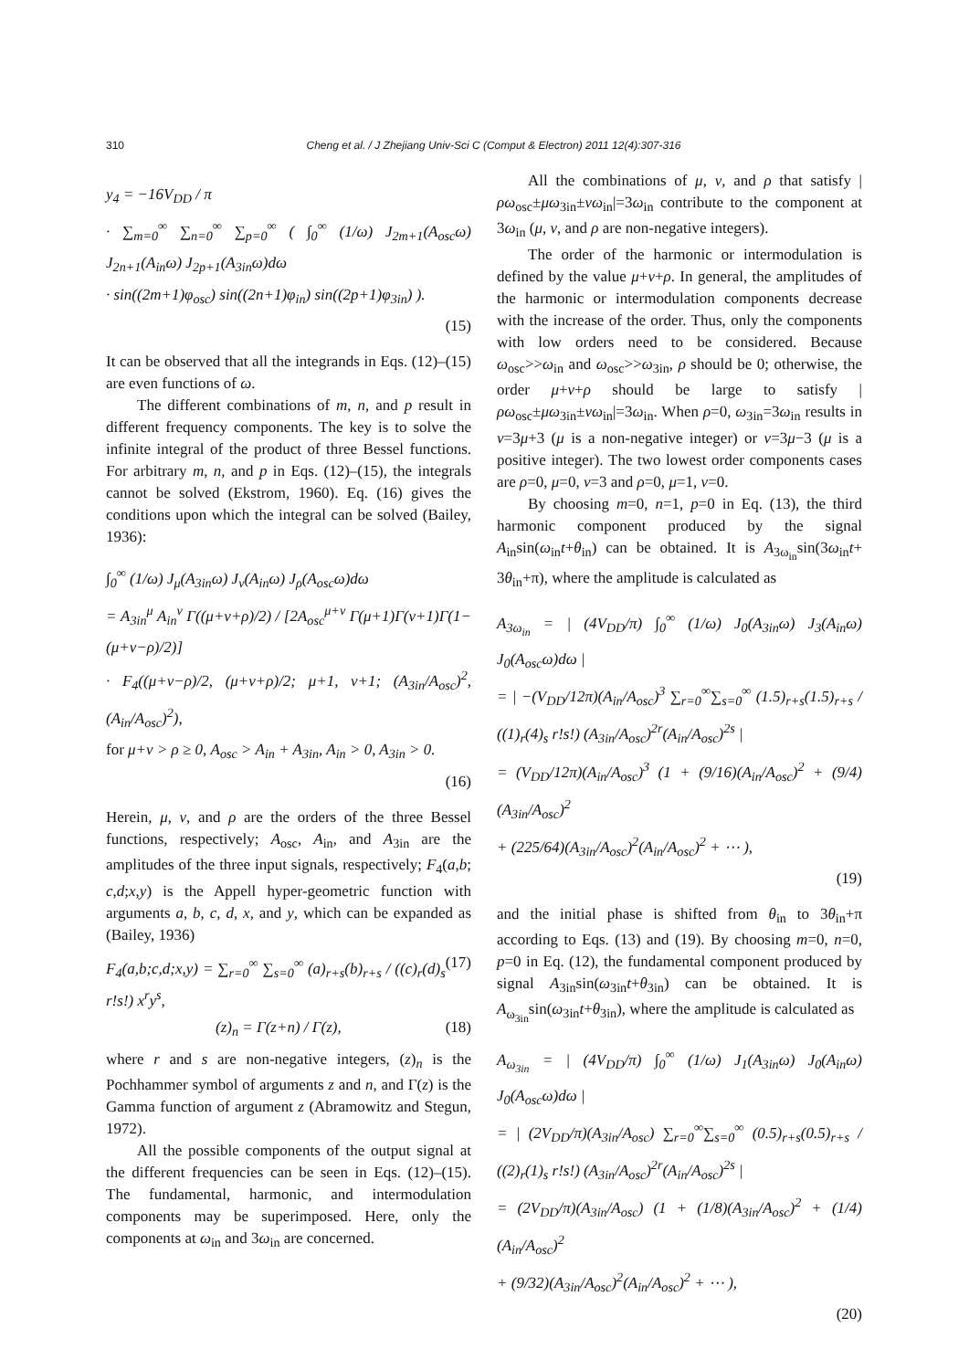310 Cheng et al. / J Zhejiang Univ-Sci C (Comput & Electron) 2011 12(4):307-316
y<sub>4</sub> = −16V<sub>DD</sub> / π
· ∑<sub>m=0</sub><sup>∞</sup> ∑<sub>n=0</sub><sup>∞</sup> ∑<sub>p=0</sub><sup>∞</sup> ( ∫<sub>0</sub><sup>∞</sup> (1/ω) J<sub>2m+1</sub>(A<sub>osc</sub>ω) J<sub>2n+1</sub>(A<sub>in</sub>ω) J<sub>2p+1</sub>(A<sub>3in</sub>ω)dω
· sin((2m+1)φ<sub>osc</sub>) sin((2n+1)φ<sub>in</sub>) sin((2p+1)φ<sub>3in</sub>) ).
(15)
It can be observed that all the integrands in Eqs. (12)–(15) are even functions of ω.
The different combinations of m, n, and p result in different frequency components. The key is to solve the infinite integral of the product of three Bessel functions. For arbitrary m, n, and p in Eqs. (12)–(15), the integrals cannot be solved (Ekstrom, 1960). Eq. (16) gives the conditions upon which the integral can be solved (Bailey, 1936):
∫<sub>0</sub><sup>∞</sup> (1/ω) J<sub>μ</sub>(A<sub>3in</sub>ω) J<sub>ν</sub>(A<sub>in</sub>ω) J<sub>ρ</sub>(A<sub>osc</sub>ω)dω
= A<sub>3in</sub><sup>μ</sup> A<sub>in</sub><sup>ν</sup> Γ((μ+ν+ρ)/2) / [2A<sub>osc</sub><sup>μ+ν</sup> Γ(μ+1)Γ(ν+1)Γ(1−(μ+ν−ρ)/2)]
· F<sub>4</sub>((μ+ν−ρ)/2, (μ+ν+ρ)/2; μ+1, ν+1; (A<sub>3in</sub>/A<sub>osc</sub>)<sup>2</sup>, (A<sub>in</sub>/A<sub>osc</sub>)<sup>2</sup>),
for μ+ν > ρ ≥ 0, A<sub>osc</sub> > A<sub>in</sub> + A<sub>3in</sub>, A<sub>in</sub> > 0, A<sub>3in</sub> > 0.
(16)
Herein, μ, ν, and ρ are the orders of the three Bessel functions, respectively; A<sub>osc</sub>, A<sub>in</sub>, and A<sub>3in</sub> are the amplitudes of the three input signals, respectively; F<sub>4</sub>(a,b; c,d;x,y) is the Appell hyper-geometric function with arguments a, b, c, d, x, and y, which can be expanded as (Bailey, 1936)
F<sub>4</sub>(a,b;c,d;x,y) = ∑<sub>r=0</sub><sup>∞</sup> ∑<sub>s=0</sub><sup>∞</sup> (a)<sub>r+s</sub>(b)<sub>r+s</sub> / ((c)<sub>r</sub>(d)<sub>s</sub> r!s!) x<sup>r</sup>y<sup>s</sup>, (17)
(z)<sub>n</sub> = Γ(z+n) / Γ(z), (18)
where r and s are non-negative integers, (z)<sub>n</sub> is the Pochhammer symbol of arguments z and n, and Γ(z) is the Gamma function of argument z (Abramowitz and Stegun, 1972).
All the possible components of the output signal at the different frequencies can be seen in Eqs. (12)–(15). The fundamental, harmonic, and intermodulation components may be superimposed. Here, only the components at ω<sub>in</sub> and 3ω<sub>in</sub> are concerned.
All the combinations of μ, ν, and ρ that satisfy |ρω<sub>osc</sub>±μω<sub>3in</sub>±νω<sub>in</sub>|=3ω<sub>in</sub> contribute to the component at 3ω<sub>in</sub> (μ, ν, and ρ are non-negative integers).
The order of the harmonic or intermodulation is defined by the value μ+ν+ρ. In general, the amplitudes of the harmonic or intermodulation components decrease with the increase of the order. Thus, only the components with low orders need to be considered. Because ω<sub>osc</sub>>>ω<sub>in</sub> and ω<sub>osc</sub>>>ω<sub>3in</sub>, ρ should be 0; otherwise, the order μ+ν+ρ should be large to satisfy |ρω<sub>osc</sub>±μω<sub>3in</sub>±νω<sub>in</sub>|=3ω<sub>in</sub>. When ρ=0, ω<sub>3in</sub>=3ω<sub>in</sub> results in ν=3μ+3 (μ is a non-negative integer) or ν=3μ−3 (μ is a positive integer). The two lowest order components cases are ρ=0, μ=0, ν=3 and ρ=0, μ=1, ν=0.
By choosing m=0, n=1, p=0 in Eq. (13), the third harmonic component produced by the signal A<sub>in</sub>sin(ω<sub>in</sub>t+θ<sub>in</sub>) can be obtained. It is A<sub>3ω<sub>in</sub></sub>sin(3ω<sub>in</sub>t+ 3θ<sub>in</sub>+π), where the amplitude is calculated as
A<sub>3ω<sub>in</sub></sub> = | (4V<sub>DD</sub>/π) ∫<sub>0</sub><sup>∞</sup> (1/ω) J<sub>0</sub>(A<sub>3in</sub>ω) J<sub>3</sub>(A<sub>in</sub>ω) J<sub>0</sub>(A<sub>osc</sub>ω)dω |
= | −(V<sub>DD</sub>/12π)(A<sub>in</sub>/A<sub>osc</sub>)<sup>3</sup> ∑<sub>r=0</sub><sup>∞</sup>∑<sub>s=0</sub><sup>∞</sup> (1.5)<sub>r+s</sub>(1.5)<sub>r+s</sub> / ((1)<sub>r</sub>(4)<sub>s</sub> r!s!) (A<sub>3in</sub>/A<sub>osc</sub>)<sup>2r</sup>(A<sub>in</sub>/A<sub>osc</sub>)<sup>2s</sup> |
= (V<sub>DD</sub>/12π)(A<sub>in</sub>/A<sub>osc</sub>)<sup>3</sup> (1 + (9/16)(A<sub>in</sub>/A<sub>osc</sub>)<sup>2</sup> + (9/4)(A<sub>3in</sub>/A<sub>osc</sub>)<sup>2</sup>
+ (225/64)(A<sub>3in</sub>/A<sub>osc</sub>)<sup>2</sup>(A<sub>in</sub>/A<sub>osc</sub>)<sup>2</sup> + ⋯ ),
(19)
and the initial phase is shifted from θ<sub>in</sub> to 3θ<sub>in</sub>+π according to Eqs. (13) and (19). By choosing m=0, n=0, p=0 in Eq. (12), the fundamental component produced by signal A<sub>3in</sub>sin(ω<sub>3in</sub>t+θ<sub>3in</sub>) can be obtained. It is A<sub>ω<sub>3in</sub></sub>sin(ω<sub>3in</sub>t+θ<sub>3in</sub>), where the amplitude is calculated as
A<sub>ω<sub>3in</sub></sub> = | (4V<sub>DD</sub>/π) ∫<sub>0</sub><sup>∞</sup> (1/ω) J<sub>1</sub>(A<sub>3in</sub>ω) J<sub>0</sub>(A<sub>in</sub>ω) J<sub>0</sub>(A<sub>osc</sub>ω)dω |
= | (2V<sub>DD</sub>/π)(A<sub>3in</sub>/A<sub>osc</sub>) ∑<sub>r=0</sub><sup>∞</sup>∑<sub>s=0</sub><sup>∞</sup> (0.5)<sub>r+s</sub>(0.5)<sub>r+s</sub> / ((2)<sub>r</sub>(1)<sub>s</sub> r!s!) (A<sub>3in</sub>/A<sub>osc</sub>)<sup>2r</sup>(A<sub>in</sub>/A<sub>osc</sub>)<sup>2s</sup> |
= (2V<sub>DD</sub>/π)(A<sub>3in</sub>/A<sub>osc</sub>) (1 + (1/8)(A<sub>3in</sub>/A<sub>osc</sub>)<sup>2</sup> + (1/4)(A<sub>in</sub>/A<sub>osc</sub>)<sup>2</sup>
+ (9/32)(A<sub>3in</sub>/A<sub>osc</sub>)<sup>2</sup>(A<sub>in</sub>/A<sub>osc</sub>)<sup>2</sup> + ⋯ ),
(20)